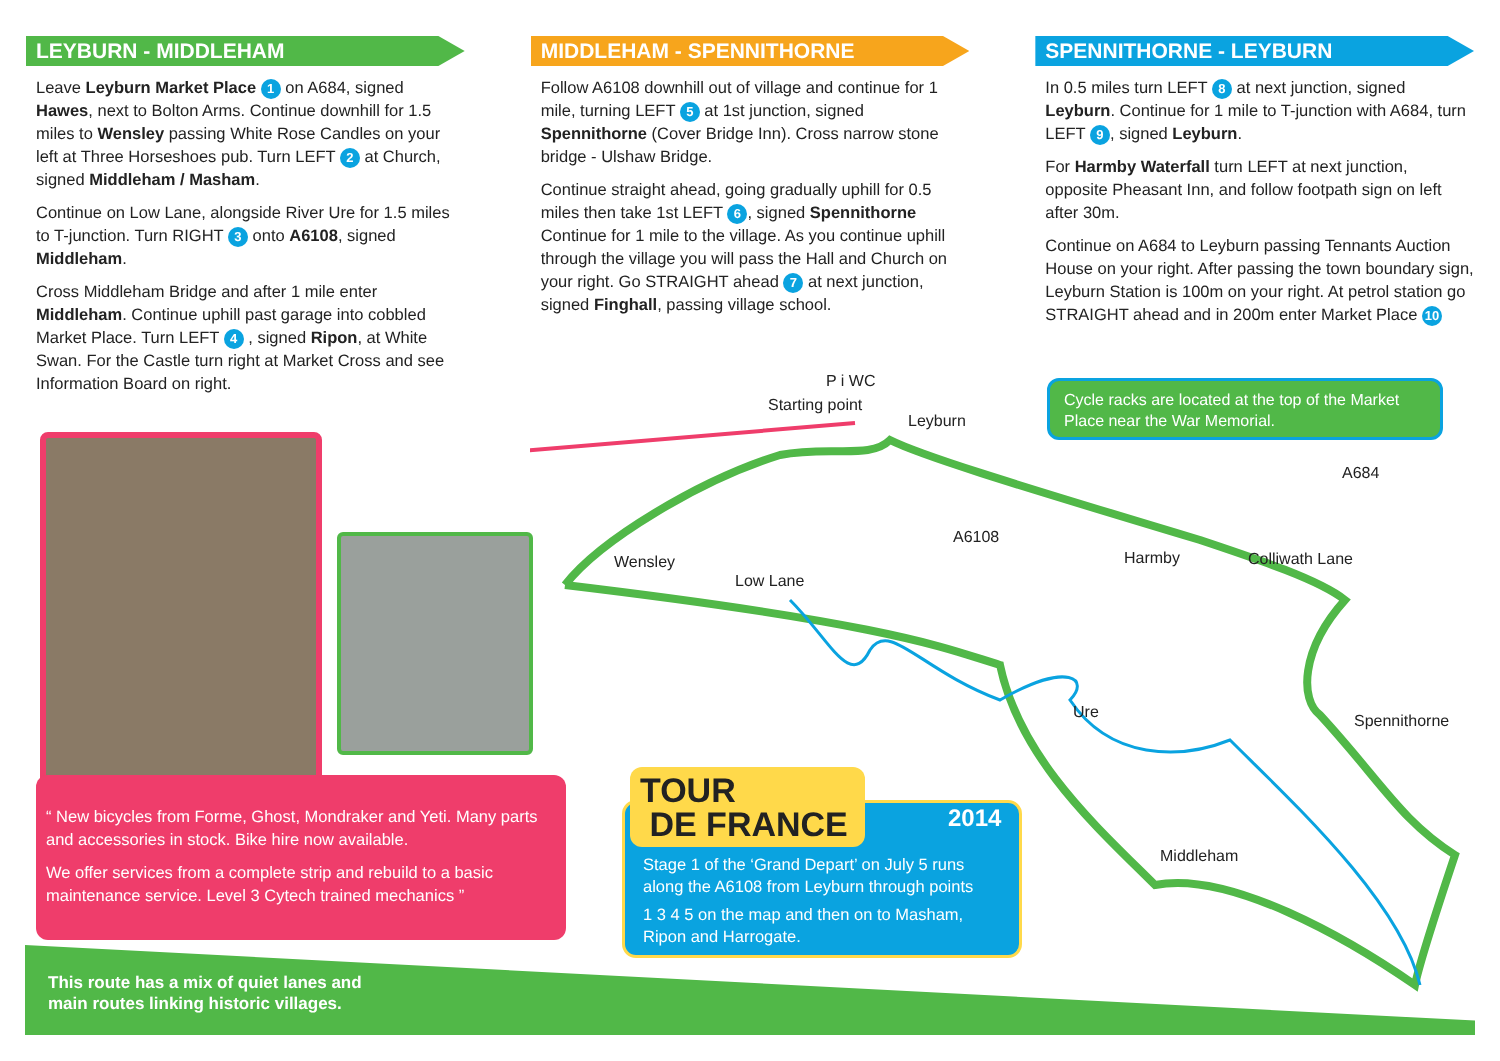LEYBURN - MIDDLEHAM
Leave Leyburn Market Place 1 on A684, signed Hawes, next to Bolton Arms. Continue downhill for 1.5 miles to Wensley passing White Rose Candles on your left at Three Horseshoes pub. Turn LEFT 2 at Church, signed Middleham / Masham.
Continue on Low Lane, alongside River Ure for 1.5 miles to T-junction. Turn RIGHT 3 onto A6108, signed Middleham.
Cross Middleham Bridge and after 1 mile enter Middleham. Continue uphill past garage into cobbled Market Place. Turn LEFT 4 , signed Ripon, at White Swan. For the Castle turn right at Market Cross and see Information Board on right.
MIDDLEHAM - SPENNITHORNE
Follow A6108 downhill out of village and continue for 1 mile, turning LEFT 5 at 1st junction, signed Spennithorne (Cover Bridge Inn). Cross narrow stone bridge - Ulshaw Bridge.
Continue straight ahead, going gradually uphill for 0.5 miles then take 1st LEFT 6, signed Spennithorne Continue for 1 mile to the village. As you continue uphill through the village you will pass the Hall and Church on your right. Go STRAIGHT ahead 7 at next junction, signed Finghall, passing village school.
SPENNITHORNE - LEYBURN
In 0.5 miles turn LEFT 8 at next junction, signed Leyburn. Continue for 1 mile to T-junction with A684, turn LEFT 9, signed Leyburn.
For Harmby Waterfall turn LEFT at next junction, opposite Pheasant Inn, and follow footpath sign on left after 30m.
Continue on A684 to Leyburn passing Tennants Auction House on your right. After passing the town boundary sign, Leyburn Station is 100m on your right. At petrol station go STRAIGHT ahead and in 200m enter Market Place 10
Cycle racks are located at the top of the Market Place near the War Memorial.
Starting point
Leyburn
A684
A6108
Harmby Colliwath Lane
Wensley
Low Lane
Ure Spennithorne
Middleham
P i WC
“ New bicycles from Forme, Ghost, Mondraker and Yeti. Many parts and accessories in stock. Bike hire now available.
We offer services from a complete strip and rebuild to a basic maintenance service. Level 3 Cytech trained mechanics ”
Stage 1 of the ‘Grand Depart’ on July 5 runs along the A6108 from Leyburn through points
1 3 4 5 on the map and then on to Masham, Ripon and Harrogate.
TOUR
DE FRANCE
2014
This route has a mix of quiet lanes and
main routes linking historic villages.